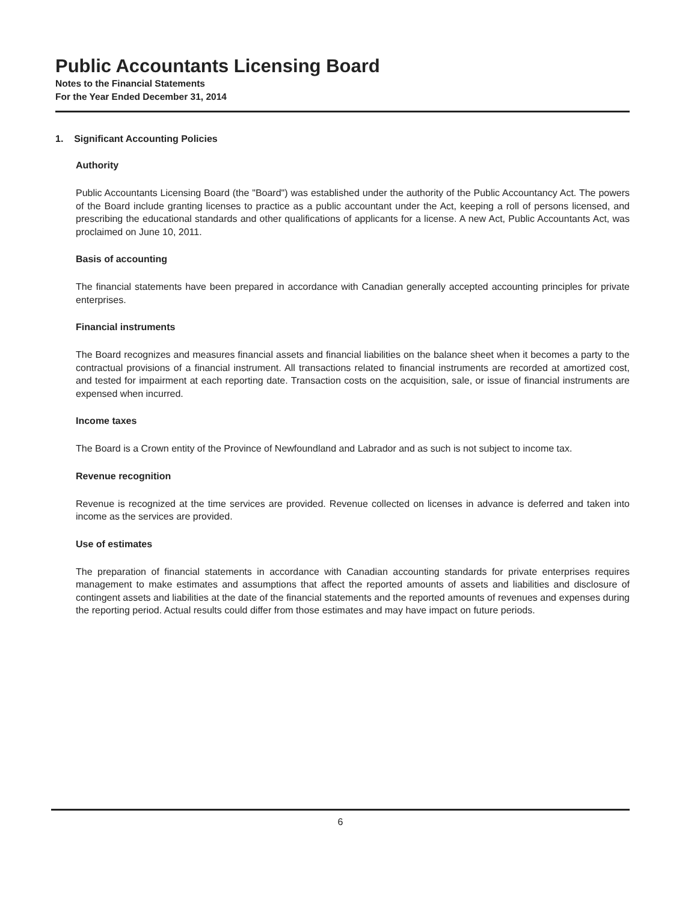Public Accountants Licensing Board
Notes to the Financial Statements
For the Year Ended December 31, 2014
1. Significant Accounting Policies
Authority
Public Accountants Licensing Board (the "Board") was established under the authority of the Public Accountancy Act. The powers of the Board include granting licenses to practice as a public accountant under the Act, keeping a roll of persons licensed, and prescribing the educational standards and other qualifications of applicants for a license. A new Act, Public Accountants Act, was proclaimed on June 10, 2011.
Basis of accounting
The financial statements have been prepared in accordance with Canadian generally accepted accounting principles for private enterprises.
Financial instruments
The Board recognizes and measures financial assets and financial liabilities on the balance sheet when it becomes a party to the contractual provisions of a financial instrument. All transactions related to financial instruments are recorded at amortized cost, and tested for impairment at each reporting date. Transaction costs on the acquisition, sale, or issue of financial instruments are expensed when incurred.
Income taxes
The Board is a Crown entity of the Province of Newfoundland and Labrador and as such is not subject to income tax.
Revenue recognition
Revenue is recognized at the time services are provided. Revenue collected on licenses in advance is deferred and taken into income as the services are provided.
Use of estimates
The preparation of financial statements in accordance with Canadian accounting standards for private enterprises requires management to make estimates and assumptions that affect the reported amounts of assets and liabilities and disclosure of contingent assets and liabilities at the date of the financial statements and the reported amounts of revenues and expenses during the reporting period. Actual results could differ from those estimates and may have impact on future periods.
6